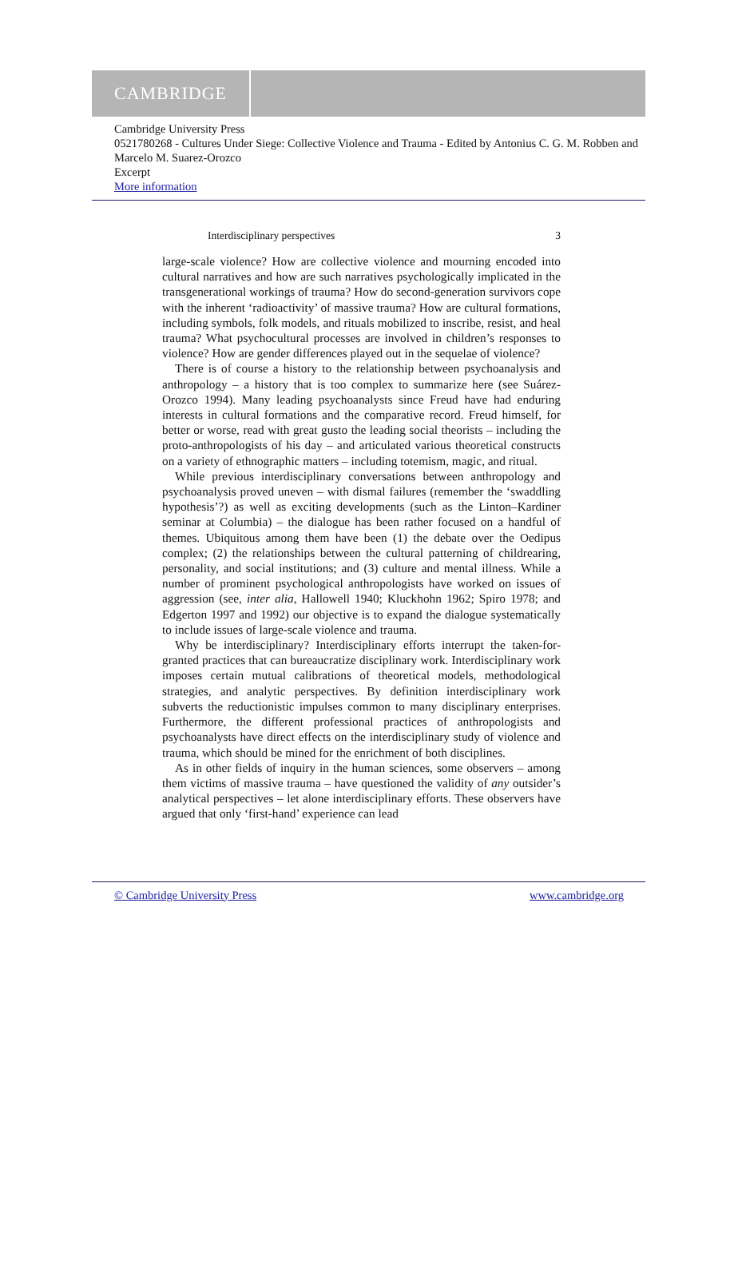CAMBRIDGE
Cambridge University Press
0521780268 - Cultures Under Siege: Collective Violence and Trauma - Edited by Antonius C. G. M. Robben and Marcelo M. Suarez-Orozco
Excerpt
More information
Interdisciplinary perspectives 3
large-scale violence? How are collective violence and mourning encoded into cultural narratives and how are such narratives psychologically implicated in the transgenerational workings of trauma? How do second-generation survivors cope with the inherent ‘radioactivity’ of massive trauma? How are cultural formations, including symbols, folk models, and rituals mobilized to inscribe, resist, and heal trauma? What psychocultural processes are involved in children’s responses to violence? How are gender differences played out in the sequelae of violence?
There is of course a history to the relationship between psychoanalysis and anthropology – a history that is too complex to summarize here (see Suárez-Orozco 1994). Many leading psychoanalysts since Freud have had enduring interests in cultural formations and the comparative record. Freud himself, for better or worse, read with great gusto the leading social theorists – including the proto-anthropologists of his day – and articulated various theoretical constructs on a variety of ethnographic matters – including totemism, magic, and ritual.
While previous interdisciplinary conversations between anthropology and psychoanalysis proved uneven – with dismal failures (remember the ‘swaddling hypothesis’?) as well as exciting developments (such as the Linton–Kardiner seminar at Columbia) – the dialogue has been rather focused on a handful of themes. Ubiquitous among them have been (1) the debate over the Oedipus complex; (2) the relationships between the cultural patterning of childrearing, personality, and social institutions; and (3) culture and mental illness. While a number of prominent psychological anthropologists have worked on issues of aggression (see, inter alia, Hallowell 1940; Kluckhohn 1962; Spiro 1978; and Edgerton 1997 and 1992) our objective is to expand the dialogue systematically to include issues of large-scale violence and trauma.
Why be interdisciplinary? Interdisciplinary efforts interrupt the taken-for-granted practices that can bureaucratize disciplinary work. Interdisciplinary work imposes certain mutual calibrations of theoretical models, methodological strategies, and analytic perspectives. By definition interdisciplinary work subverts the reductionistic impulses common to many disciplinary enterprises. Furthermore, the different professional practices of anthropologists and psychoanalysts have direct effects on the interdisciplinary study of violence and trauma, which should be mined for the enrichment of both disciplines.
As in other fields of inquiry in the human sciences, some observers – among them victims of massive trauma – have questioned the validity of any outsider’s analytical perspectives – let alone interdisciplinary efforts. These observers have argued that only ‘first-hand’ experience can lead
© Cambridge University Press www.cambridge.org